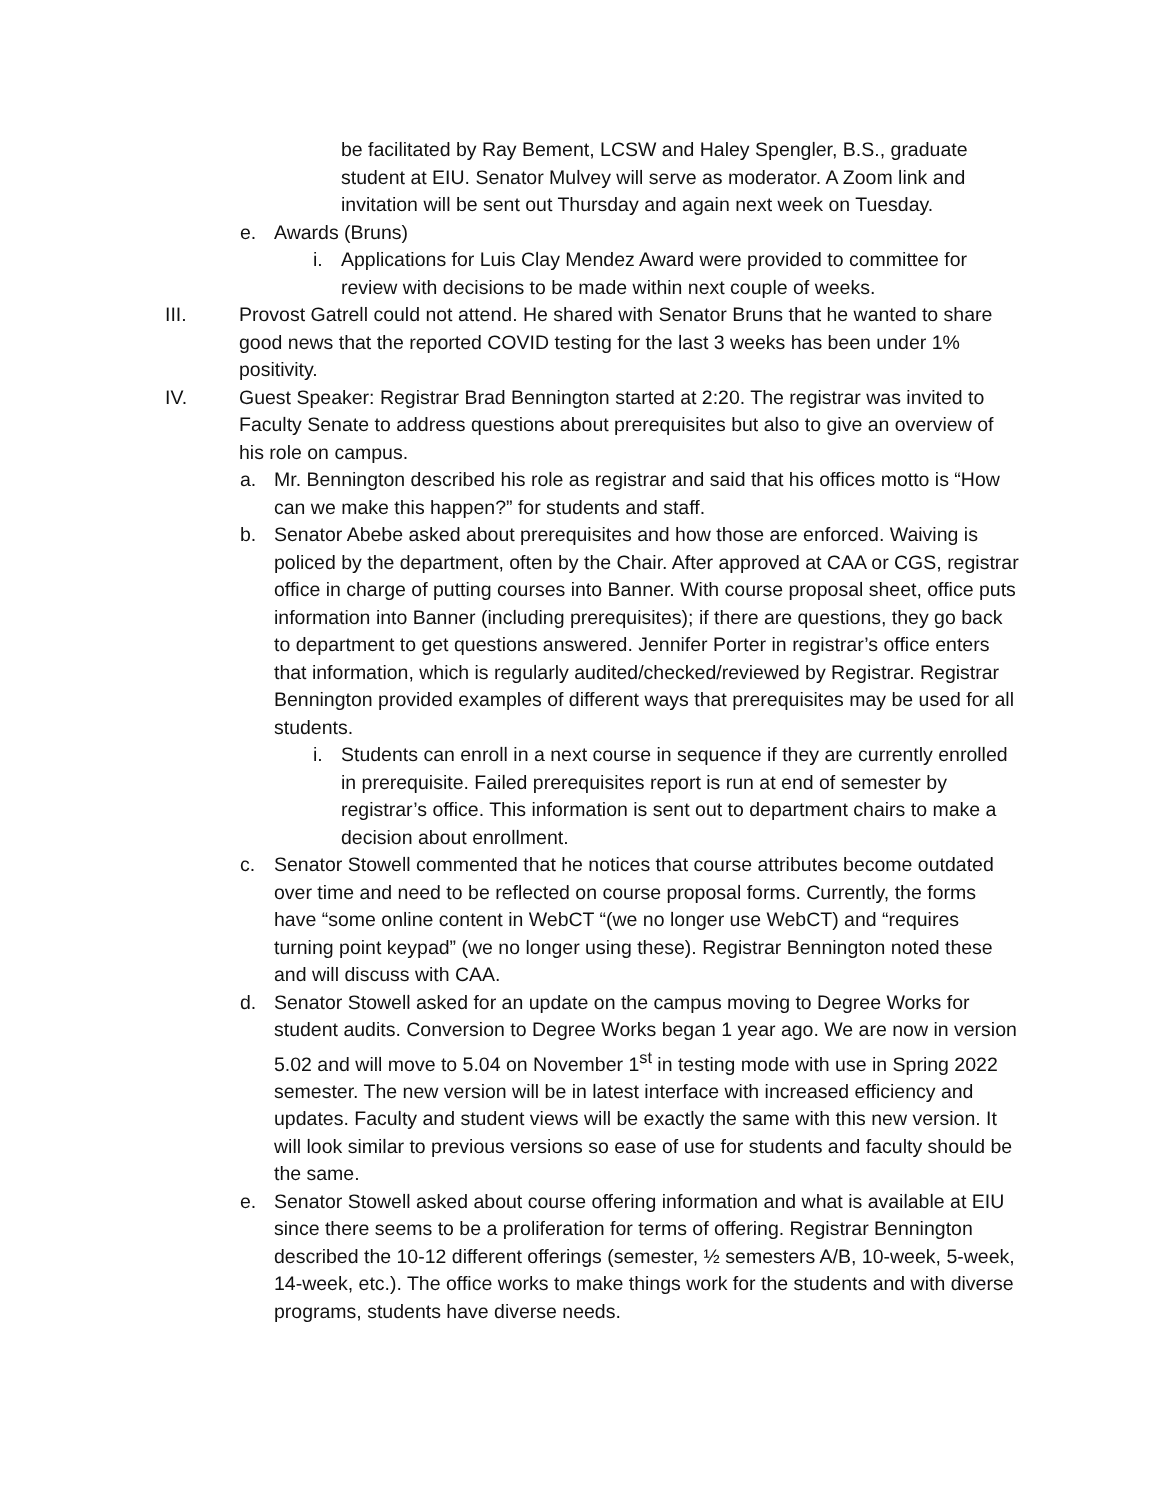be facilitated by Ray Bement, LCSW and Haley Spengler, B.S., graduate student at EIU. Senator Mulvey will serve as moderator. A Zoom link and invitation will be sent out Thursday and again next week on Tuesday.
e. Awards (Bruns)
i. Applications for Luis Clay Mendez Award were provided to committee for review with decisions to be made within next couple of weeks.
III. Provost Gatrell could not attend. He shared with Senator Bruns that he wanted to share good news that the reported COVID testing for the last 3 weeks has been under 1% positivity.
IV. Guest Speaker: Registrar Brad Bennington started at 2:20. The registrar was invited to Faculty Senate to address questions about prerequisites but also to give an overview of his role on campus.
a. Mr. Bennington described his role as registrar and said that his offices motto is “How can we make this happen?” for students and staff.
b. Senator Abebe asked about prerequisites and how those are enforced. Waiving is policed by the department, often by the Chair. After approved at CAA or CGS, registrar office in charge of putting courses into Banner. With course proposal sheet, office puts information into Banner (including prerequisites); if there are questions, they go back to department to get questions answered. Jennifer Porter in registrar’s office enters that information, which is regularly audited/checked/reviewed by Registrar. Registrar Bennington provided examples of different ways that prerequisites may be used for all students.
i. Students can enroll in a next course in sequence if they are currently enrolled in prerequisite. Failed prerequisites report is run at end of semester by registrar’s office. This information is sent out to department chairs to make a decision about enrollment.
c. Senator Stowell commented that he notices that course attributes become outdated over time and need to be reflected on course proposal forms. Currently, the forms have “some online content in WebCT “(we no longer use WebCT) and “requires turning point keypad” (we no longer using these). Registrar Bennington noted these and will discuss with CAA.
d. Senator Stowell asked for an update on the campus moving to Degree Works for student audits. Conversion to Degree Works began 1 year ago. We are now in version 5.02 and will move to 5.04 on November 1<sup>st</sup> in testing mode with use in Spring 2022 semester. The new version will be in latest interface with increased efficiency and updates. Faculty and student views will be exactly the same with this new version. It will look similar to previous versions so ease of use for students and faculty should be the same.
e. Senator Stowell asked about course offering information and what is available at EIU since there seems to be a proliferation for terms of offering. Registrar Bennington described the 10-12 different offerings (semester, ½ semesters A/B, 10-week, 5-week, 14-week, etc.). The office works to make things work for the students and with diverse programs, students have diverse needs.